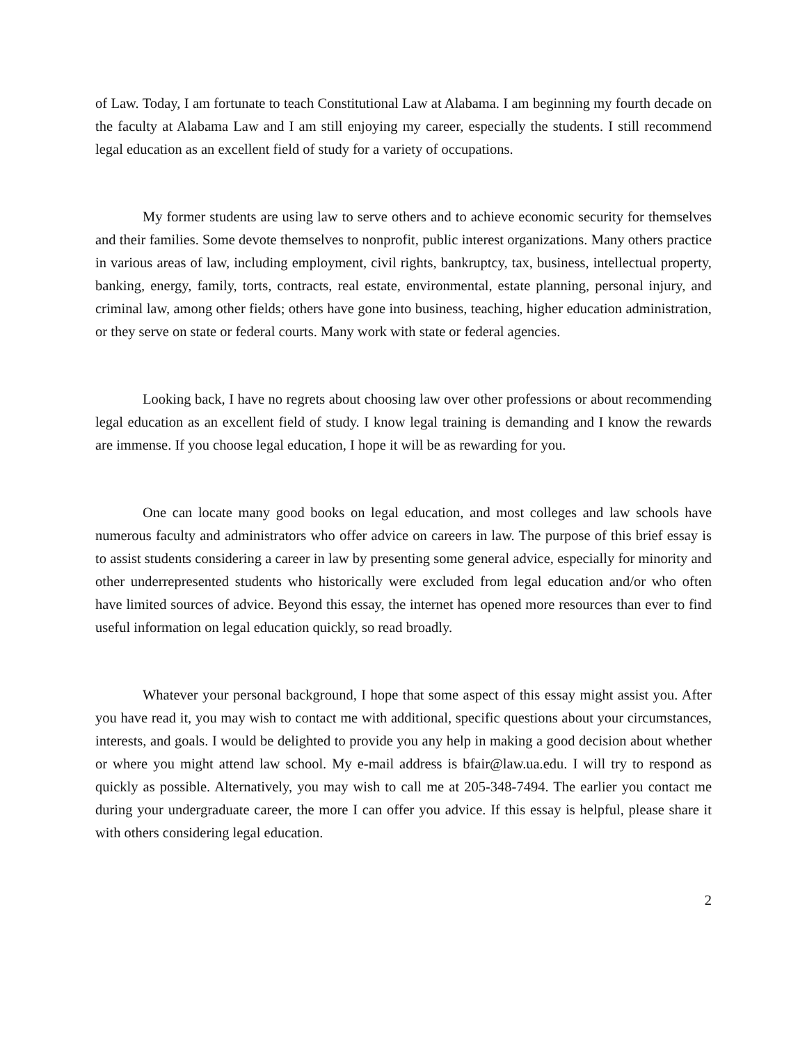of Law. Today, I am fortunate to teach Constitutional Law at Alabama. I am beginning my fourth decade on the faculty at Alabama Law and I am still enjoying my career, especially the students. I still recommend legal education as an excellent field of study for a variety of occupations.
My former students are using law to serve others and to achieve economic security for themselves and their families. Some devote themselves to nonprofit, public interest organizations. Many others practice in various areas of law, including employment, civil rights, bankruptcy, tax, business, intellectual property, banking, energy, family, torts, contracts, real estate, environmental, estate planning, personal injury, and criminal law, among other fields; others have gone into business, teaching, higher education administration, or they serve on state or federal courts. Many work with state or federal agencies.
Looking back, I have no regrets about choosing law over other professions or about recommending legal education as an excellent field of study. I know legal training is demanding and I know the rewards are immense. If you choose legal education, I hope it will be as rewarding for you.
One can locate many good books on legal education, and most colleges and law schools have numerous faculty and administrators who offer advice on careers in law. The purpose of this brief essay is to assist students considering a career in law by presenting some general advice, especially for minority and other underrepresented students who historically were excluded from legal education and/or who often have limited sources of advice. Beyond this essay, the internet has opened more resources than ever to find useful information on legal education quickly, so read broadly.
Whatever your personal background, I hope that some aspect of this essay might assist you. After you have read it, you may wish to contact me with additional, specific questions about your circumstances, interests, and goals. I would be delighted to provide you any help in making a good decision about whether or where you might attend law school. My e-mail address is bfair@law.ua.edu. I will try to respond as quickly as possible. Alternatively, you may wish to call me at 205-348-7494. The earlier you contact me during your undergraduate career, the more I can offer you advice. If this essay is helpful, please share it with others considering legal education.
2